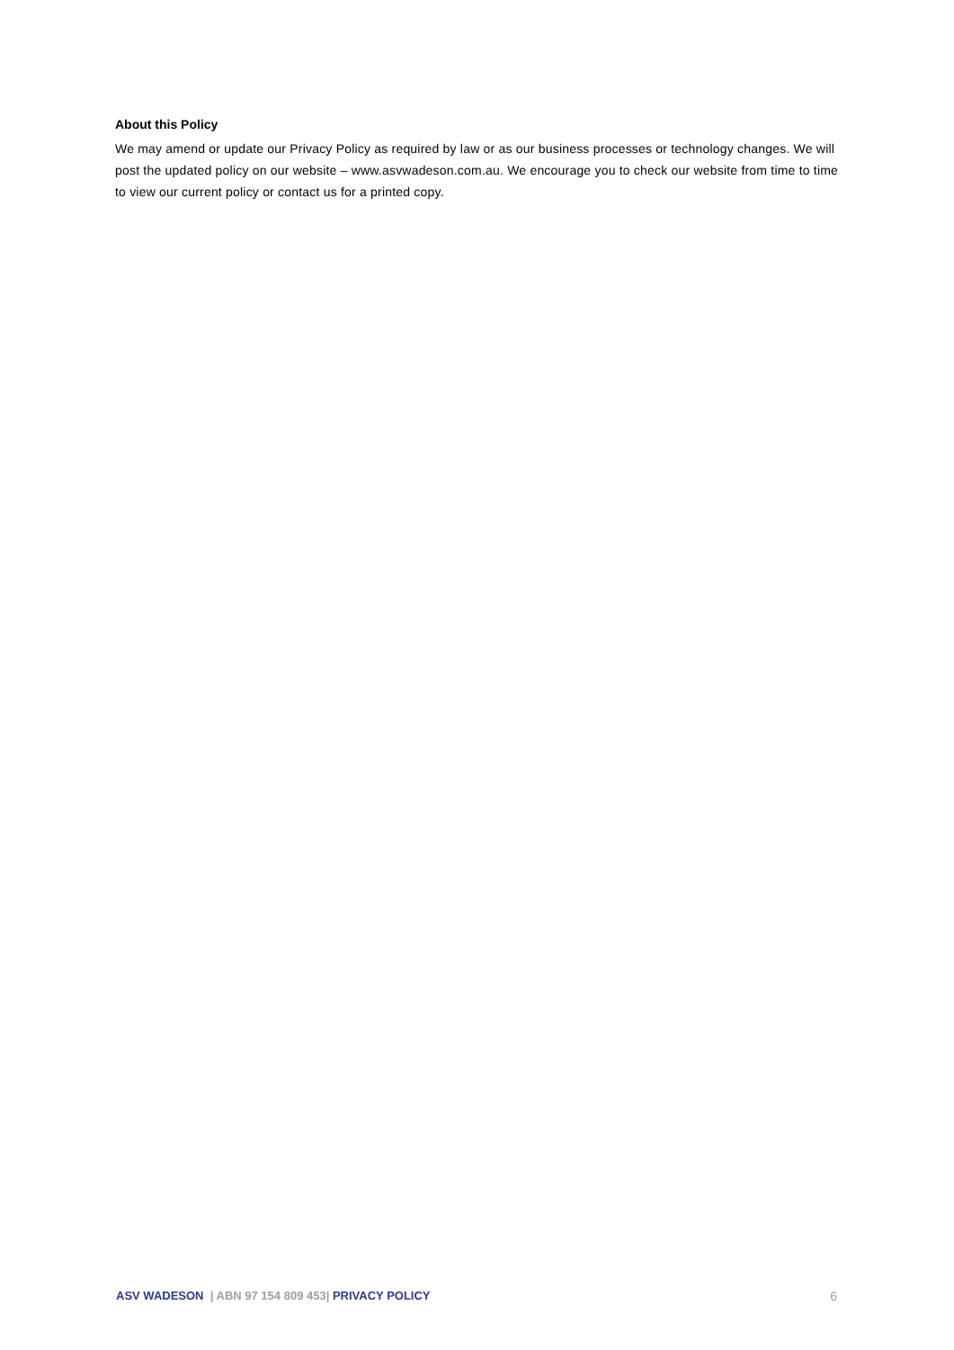About this Policy
We may amend or update our Privacy Policy as required by law or as our business processes or technology changes. We will post the updated policy on our website – www.asvwadeson.com.au. We encourage you to check our website from time to time to view our current policy or contact us for a printed copy.
ASV WADESON | ABN 97 154 809 453| PRIVACY POLICY 6